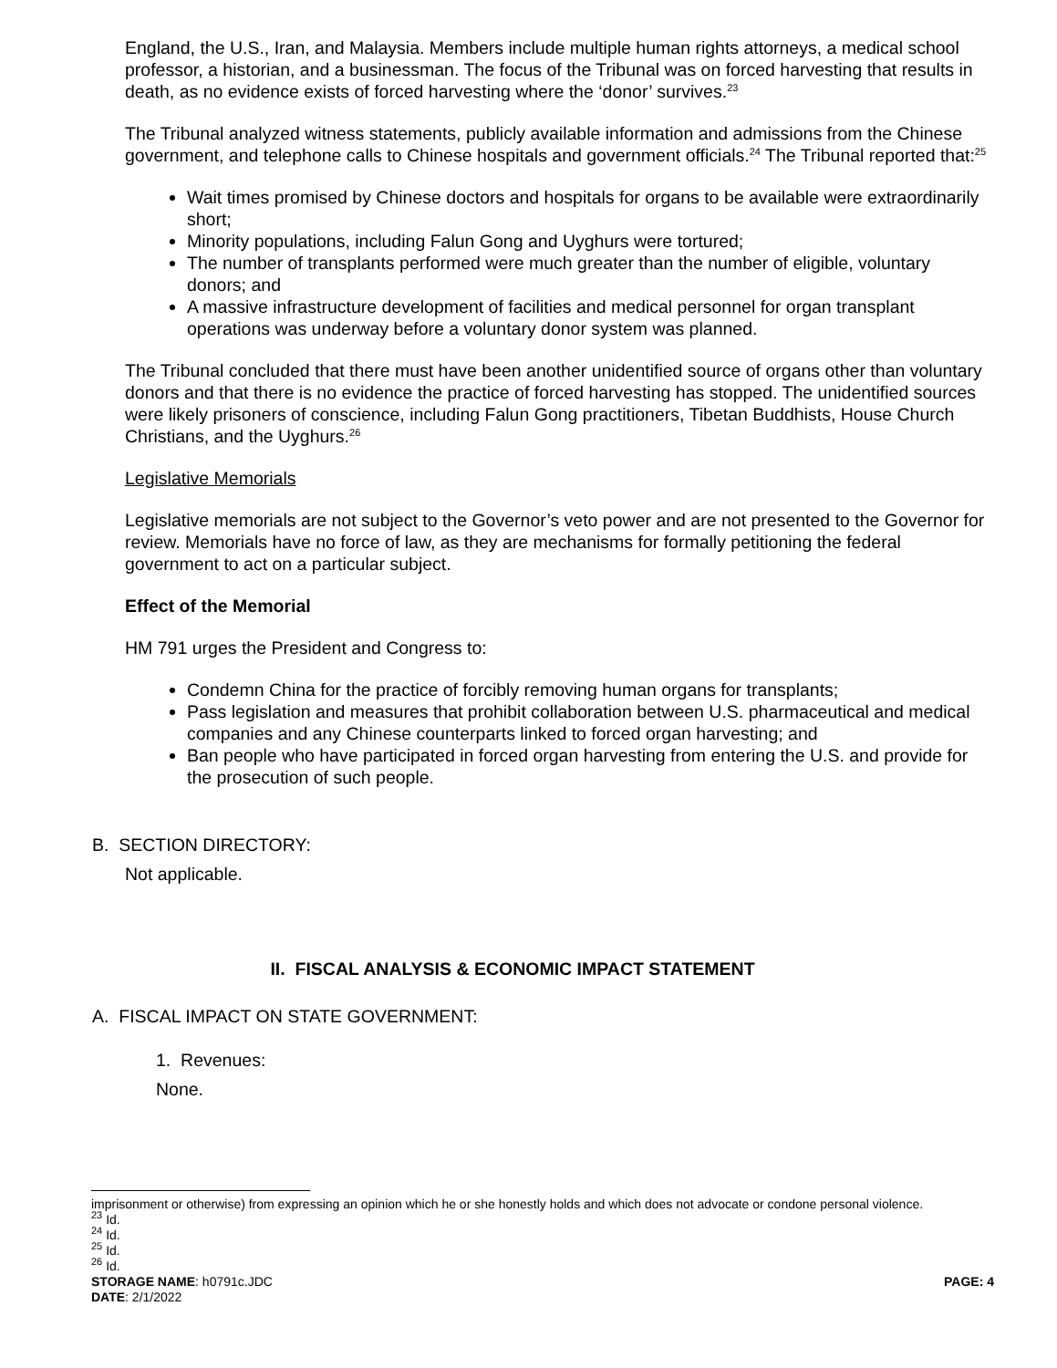England, the U.S., Iran, and Malaysia. Members include multiple human rights attorneys, a medical school professor, a historian, and a businessman. The focus of the Tribunal was on forced harvesting that results in death, as no evidence exists of forced harvesting where the ‘donor’ survives.<sup>23</sup>
The Tribunal analyzed witness statements, publicly available information and admissions from the Chinese government, and telephone calls to Chinese hospitals and government officials.<sup>24</sup> The Tribunal reported that:<sup>25</sup>
Wait times promised by Chinese doctors and hospitals for organs to be available were extraordinarily short;
Minority populations, including Falun Gong and Uyghurs were tortured;
The number of transplants performed were much greater than the number of eligible, voluntary donors; and
A massive infrastructure development of facilities and medical personnel for organ transplant operations was underway before a voluntary donor system was planned.
The Tribunal concluded that there must have been another unidentified source of organs other than voluntary donors and that there is no evidence the practice of forced harvesting has stopped. The unidentified sources were likely prisoners of conscience, including Falun Gong practitioners, Tibetan Buddhists, House Church Christians, and the Uyghurs.<sup>26</sup>
Legislative Memorials
Legislative memorials are not subject to the Governor’s veto power and are not presented to the Governor for review. Memorials have no force of law, as they are mechanisms for formally petitioning the federal government to act on a particular subject.
Effect of the Memorial
HM 791 urges the President and Congress to:
Condemn China for the practice of forcibly removing human organs for transplants;
Pass legislation and measures that prohibit collaboration between U.S. pharmaceutical and medical companies and any Chinese counterparts linked to forced organ harvesting; and
Ban people who have participated in forced organ harvesting from entering the U.S. and provide for the prosecution of such people.
B. SECTION DIRECTORY:
Not applicable.
II. FISCAL ANALYSIS & ECONOMIC IMPACT STATEMENT
A. FISCAL IMPACT ON STATE GOVERNMENT:
1. Revenues:
None.
imprisonment or otherwise) from expressing an opinion which he or she honestly holds and which does not advocate or condone personal violence.
<sup>23</sup> Id.
<sup>24</sup> Id.
<sup>25</sup> Id.
<sup>26</sup> Id.
STORAGE NAME: h0791c.JDC PAGE: 4
DATE: 2/1/2022